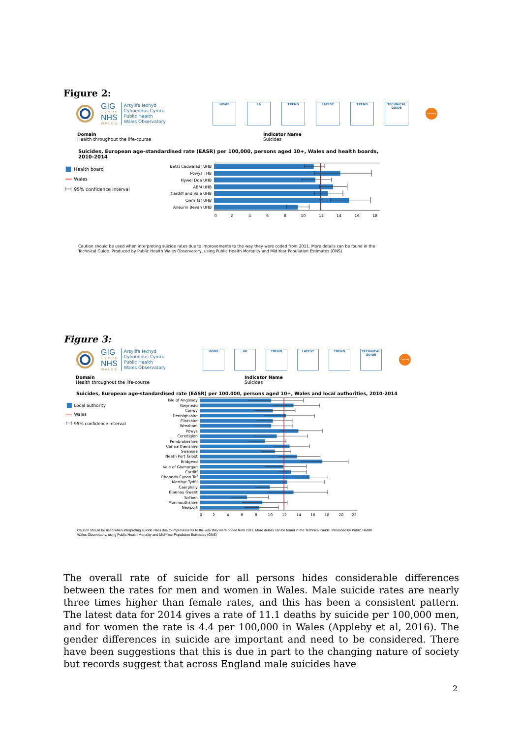Figure 2:
GIG
CYMRU
NHS
WALES
Arsyllfa Iechyd
Cyhoeddus Cymru
Public Health
Wales Observatory
HOME LA TREND LATEST TREND TECHNICAL GUIDE
Cymraeg
Domain
Health throughout the life-course
Indicator Name
Suicides
Suicides, European age-standardised rate (EASR) per 100,000, persons aged 10+, Wales and health boards, 2010-2014
Health board
Wales
95% confidence interval
Betsi Cadwaladr UHB
Powys THB
Hywel Dda UHB
ABM UHB
Cardiff and Vale UHB
Cwm Taf UHB
Aneurin Bevan UHB
0
2
4
6
8
10
12
14
16
18
Caution should be used when interpreting suicide rates due to improvements to the way they were coded from 2011. More details can be found in the Technical Guide. Produced by Public Health Wales Observatory, using Public Health Mortality and Mid-Year Population Estimates (ONS)
Figure 3:
GIG
CYMRU
NHS
WALES
Arsyllfa Iechyd
Cyhoeddus Cymru
Public Health
Wales Observatory
HOME HB TREND LATEST TREND TECHNICAL GUIDE
Cymraeg
Domain
Health throughout the life-course
Indicator Name
Suicides
Suicides, European age-standardised rate (EASR) per 100,000, persons aged 10+, Wales and local authorities, 2010-2014
Local authority
Wales
95% confidence interval
Isle of Anglesey
Gwynedd
Conwy
Denbighshire
Flintshire
Wrexham
Powys
Ceredigion
Pembrokeshire
Carmarthenshire
Swansea
Neath Port Talbot
Bridgend
Vale of Glamorgan
Cardiff
Rhondda Cynon Taf
Merthyr Tydfil
Caerphilly
Blaenau Gwent
Torfaen
Monmouthshire
Newport
0
2
4
6
8
10
12
14
16
18
20
22
Caution should be used when interpreting suicide rates due to improvements to the way they were coded from 2011. More details can be found in the Technical Guide. Produced by Public Health Wales Observatory, using Public Health Mortality and Mid-Year Population Estimates (ONS)
The overall rate of suicide for all persons hides considerable differences between the rates for men and women in Wales. Male suicide rates are nearly three times higher than female rates, and this has been a consistent pattern. The latest data for 2014 gives a rate of 11.1 deaths by suicide per 100,000 men, and for women the rate is 4.4 per 100,000 in Wales (Appleby et al, 2016). The gender differences in suicide are important and need to be considered. There have been suggestions that this is due in part to the changing nature of society but records suggest that across England male suicides have
2